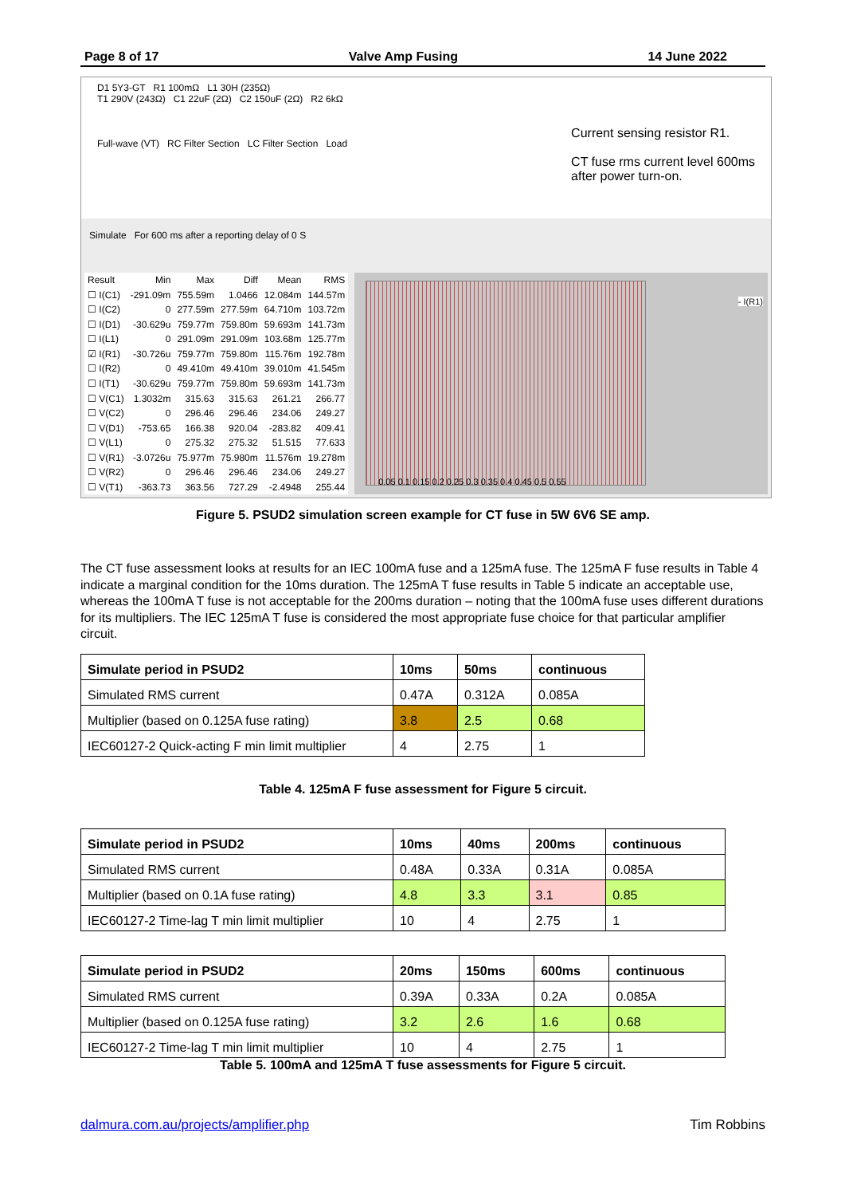Page 8 of 17 Valve Amp Fusing 14 June 2022
D1 5Y3-GT R1 100mΩ L1 30H (235Ω)
T1 290V (243Ω) C1 22uF (2Ω) C2 150uF (2Ω) R2 6kΩ
Full-wave (VT) RC Filter Section LC Filter Section Load
Current sensing resistor R1.
CT fuse rms current level 600ms
after power turn-on.
Simulate For 600 ms after a reporting delay of 0 S
| Result | Min | Max | Diff | Mean | RMS |
| ☐ I(C1) | -291.09m | 755.59m | 1.0466 | 12.084m | 144.57m |
| ☐ I(C2) | 0 | 277.59m | 277.59m | 64.710m | 103.72m |
| ☐ I(D1) | -30.629u | 759.77m | 759.80m | 59.693m | 141.73m |
| ☐ I(L1) | 0 | 291.09m | 291.09m | 103.68m | 125.77m |
| ☑ I(R1) | -30.726u | 759.77m | 759.80m | 115.76m | 192.78m |
| ☐ I(R2) | 0 | 49.410m | 49.410m | 39.010m | 41.545m |
| ☐ I(T1) | -30.629u | 759.77m | 759.80m | 59.693m | 141.73m |
| ☐ V(C1) | 1.3032m | 315.63 | 315.63 | 261.21 | 266.77 |
| ☐ V(C2) | 0 | 296.46 | 296.46 | 234.06 | 249.27 |
| ☐ V(D1) | -753.65 | 166.38 | 920.04 | -283.82 | 409.41 |
| ☐ V(L1) | 0 | 275.32 | 275.32 | 51.515 | 77.633 |
| ☐ V(R1) | -3.0726u | 75.977m | 75.980m | 11.576m | 19.278m |
| ☐ V(R2) | 0 | 296.46 | 296.46 | 234.06 | 249.27 |
| ☐ V(T1) | -363.73 | 363.56 | 727.29 | -2.4948 | 255.44 |
- I(R1)
0.05 0.1 0.15 0.2 0.25 0.3 0.35 0.4 0.45 0.5 0.55
Figure 5. PSUD2 simulation screen example for CT fuse in 5W 6V6 SE amp.
The CT fuse assessment looks at results for an IEC 100mA fuse and a 125mA fuse. The 125mA F fuse results in Table 4 indicate a marginal condition for the 10ms duration. The 125mA T fuse results in Table 5 indicate an acceptable use, whereas the 100mA T fuse is not acceptable for the 200ms duration – noting that the 100mA fuse uses different durations for its multipliers. The IEC 125mA T fuse is considered the most appropriate fuse choice for that particular amplifier circuit.
| Simulate period in PSUD2 | 10ms | 50ms | continuous |
| --- | --- | --- | --- |
| Simulated RMS current | 0.47A | 0.312A | 0.085A |
| Multiplier (based on 0.125A fuse rating) | 3.8 | 2.5 | 0.68 |
| IEC60127-2 Quick-acting F min limit multiplier | 4 | 2.75 | 1 |
Table 4. 125mA F fuse assessment for Figure 5 circuit.
| Simulate period in PSUD2 | 10ms | 40ms | 200ms | continuous |
| --- | --- | --- | --- | --- |
| Simulated RMS current | 0.48A | 0.33A | 0.31A | 0.085A |
| Multiplier (based on 0.1A fuse rating) | 4.8 | 3.3 | 3.1 | 0.85 |
| IEC60127-2 Time-lag T min limit multiplier | 10 | 4 | 2.75 | 1 |
| Simulate period in PSUD2 | 20ms | 150ms | 600ms | continuous |
| --- | --- | --- | --- | --- |
| Simulated RMS current | 0.39A | 0.33A | 0.2A | 0.085A |
| Multiplier (based on 0.125A fuse rating) | 3.2 | 2.6 | 1.6 | 0.68 |
| IEC60127-2 Time-lag T min limit multiplier | 10 | 4 | 2.75 | 1 |
Table 5. 100mA and 125mA T fuse assessments for Figure 5 circuit.
dalmura.com.au/projects/amplifier.php Tim Robbins